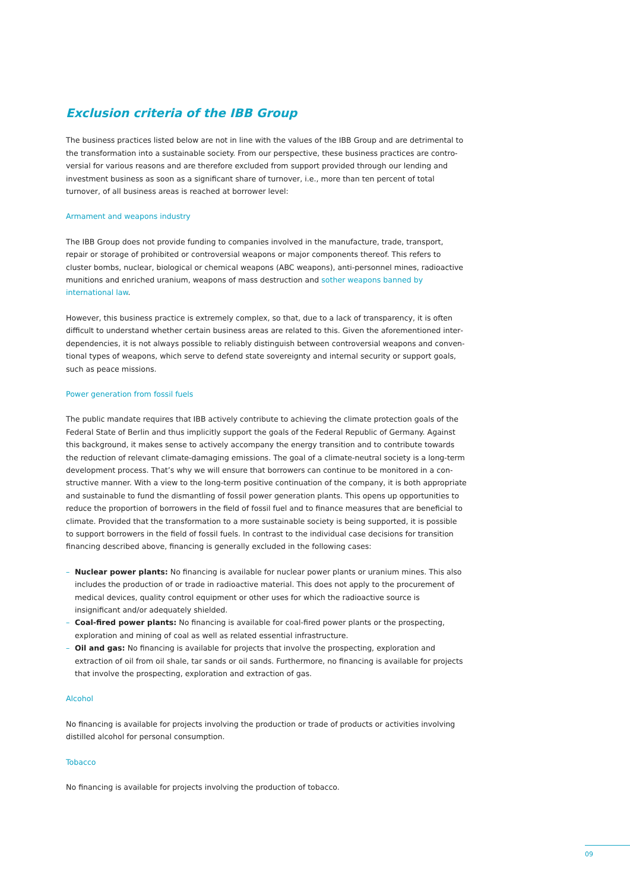Exclusion criteria of the IBB Group
The business practices listed below are not in line with the values of the IBB Group and are detrimental to the transformation into a sustainable society. From our perspective, these business practices are contro­versial for various reasons and are therefore excluded from support provided through our lending and investment business as soon as a significant share of turnover, i.e., more than ten percent of total turnover, of all business areas is reached at borrower level:
Armament and weapons industry
The IBB Group does not provide funding to companies involved in the manufacture, trade, transport, repair or storage of prohibited or controversial weapons or major components thereof. This refers to cluster bombs, nuclear, biological or chemical weapons (ABC weapons), anti-personnel mines, radioactive muni­tions and enriched uranium, weapons of mass destruction and sother weapons banned by international law.
However, this business practice is extremely complex, so that, due to a lack of transparency, it is often difficult to understand whether certain business areas are related to this. Given the aforementioned inter­dependencies, it is not always possible to reliably distinguish between controversial weapons and conven­tional types of weapons, which serve to defend state sovereignty and internal security or support goals, such as peace missions.
Power generation from fossil fuels
The public mandate requires that IBB actively contribute to achieving the climate protection goals of the Federal State of Berlin and thus implicitly support the goals of the Federal Republic of Germany. Against this background, it makes sense to actively accompany the energy transition and to contribute towards the reduction of relevant climate-damaging emissions. The goal of a climate-neutral society is a long-term development process. That’s why we will ensure that borrowers can continue to be monitored in a con­structive manner. With a view to the long-term positive continuation of the company, it is both appropriate and sustainable to fund the dismantling of fossil power generation plants. This opens up opportunities to reduce the proportion of borrowers in the field of fossil fuel and to finance measures that are beneficial to climate. Provided that the transformation to a more sustainable society is being supported, it is possible to support borrowers in the field of fossil fuels. In contrast to the individual case decisions for transition financing described above, financing is generally excluded in the following cases:
– Nuclear power plants: No financing is available for nuclear power plants or uranium mines. This also includes the production of or trade in radioactive material. This does not apply to the procurement of medical devices, quality control equipment or other uses for which the radioactive source is insignificant and/or adequately shielded.
– Coal-fired power plants: No financing is available for coal-fired power plants or the prospecting, exploration and mining of coal as well as related essential infrastructure.
– Oil and gas: No financing is available for projects that involve the prospecting, exploration and extraction of oil from oil shale, tar sands or oil sands. Furthermore, no financing is available for projects that involve the prospecting, exploration and extraction of gas.
Alcohol
No financing is available for projects involving the production or trade of products or activities involving distilled alcohol for personal consumption.
Tobacco
No financing is available for projects involving the production of tobacco.
09